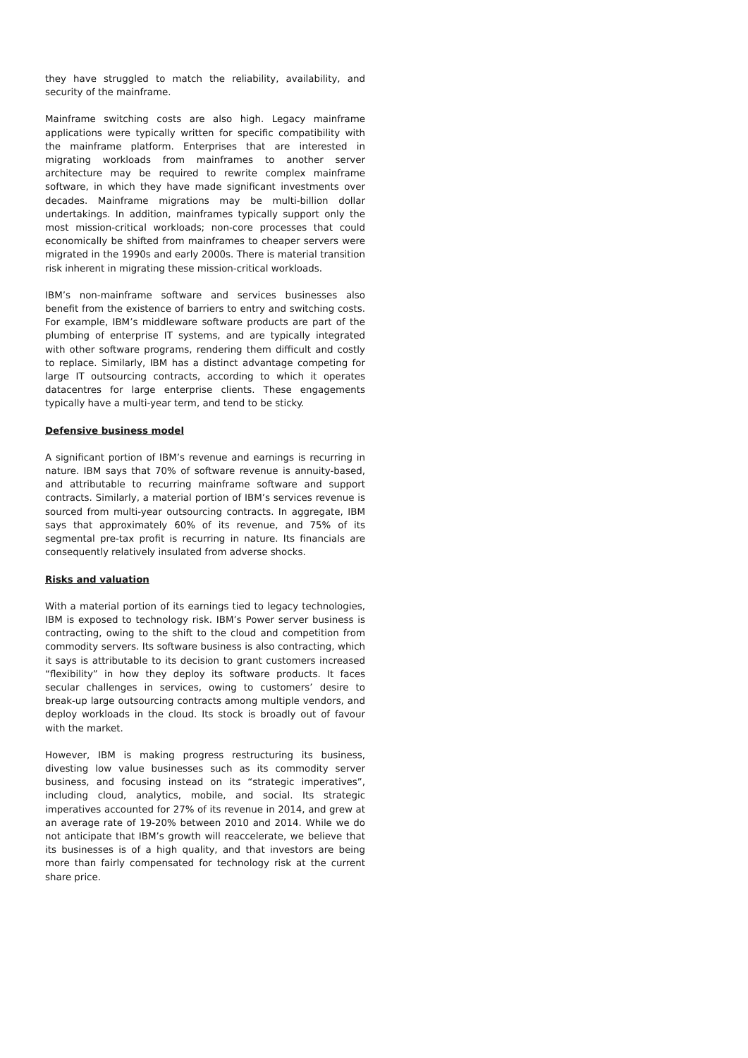they have struggled to match the reliability, availability, and security of the mainframe.
Mainframe switching costs are also high. Legacy mainframe applications were typically written for specific compatibility with the mainframe platform. Enterprises that are interested in migrating workloads from mainframes to another server architecture may be required to rewrite complex mainframe software, in which they have made significant investments over decades. Mainframe migrations may be multi-billion dollar undertakings. In addition, mainframes typically support only the most mission-critical workloads; non-core processes that could economically be shifted from mainframes to cheaper servers were migrated in the 1990s and early 2000s. There is material transition risk inherent in migrating these mission-critical workloads.
IBM’s non-mainframe software and services businesses also benefit from the existence of barriers to entry and switching costs. For example, IBM’s middleware software products are part of the plumbing of enterprise IT systems, and are typically integrated with other software programs, rendering them difficult and costly to replace. Similarly, IBM has a distinct advantage competing for large IT outsourcing contracts, according to which it operates datacentres for large enterprise clients. These engagements typically have a multi-year term, and tend to be sticky.
Defensive business model
A significant portion of IBM’s revenue and earnings is recurring in nature. IBM says that 70% of software revenue is annuity-based, and attributable to recurring mainframe software and support contracts. Similarly, a material portion of IBM’s services revenue is sourced from multi-year outsourcing contracts. In aggregate, IBM says that approximately 60% of its revenue, and 75% of its segmental pre-tax profit is recurring in nature. Its financials are consequently relatively insulated from adverse shocks.
Risks and valuation
With a material portion of its earnings tied to legacy technologies, IBM is exposed to technology risk. IBM’s Power server business is contracting, owing to the shift to the cloud and competition from commodity servers. Its software business is also contracting, which it says is attributable to its decision to grant customers increased “flexibility” in how they deploy its software products. It faces secular challenges in services, owing to customers’ desire to break-up large outsourcing contracts among multiple vendors, and deploy workloads in the cloud. Its stock is broadly out of favour with the market.
However, IBM is making progress restructuring its business, divesting low value businesses such as its commodity server business, and focusing instead on its “strategic imperatives”, including cloud, analytics, mobile, and social. Its strategic imperatives accounted for 27% of its revenue in 2014, and grew at an average rate of 19-20% between 2010 and 2014. While we do not anticipate that IBM’s growth will reaccelerate, we believe that its businesses is of a high quality, and that investors are being more than fairly compensated for technology risk at the current share price.